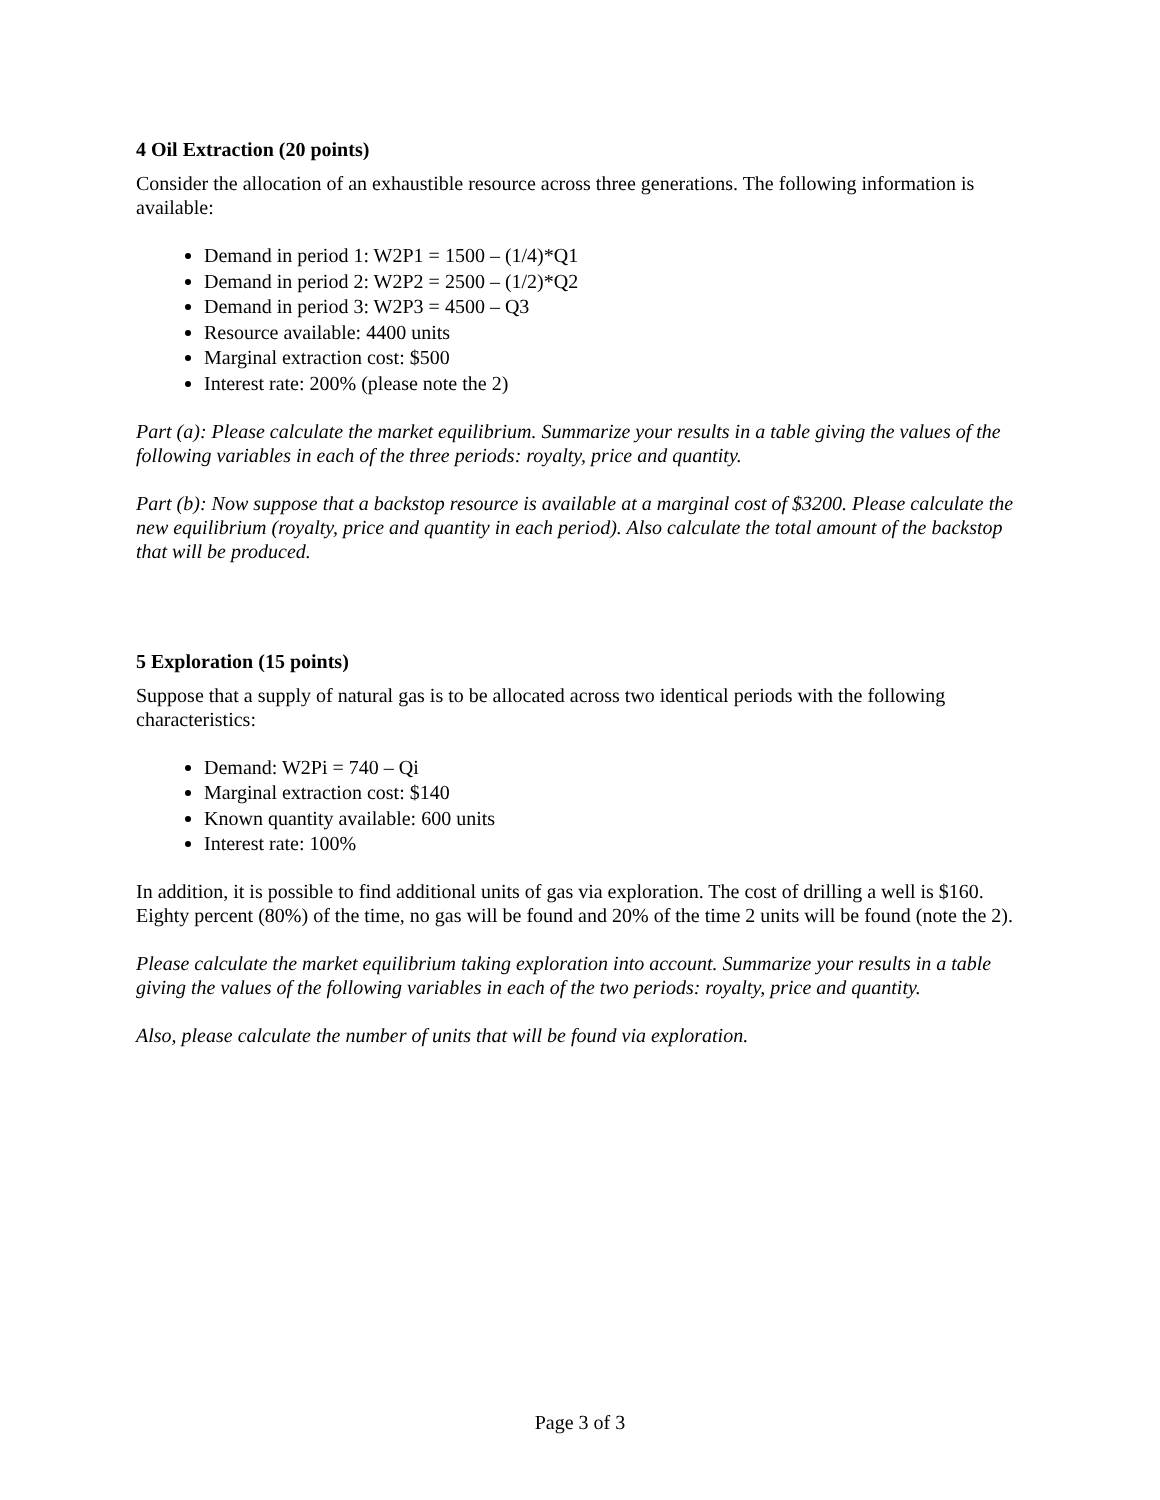4 Oil Extraction (20 points)
Consider the allocation of an exhaustible resource across three generations. The following information is available:
Demand in period 1: W2P1 = 1500 – (1/4)*Q1
Demand in period 2: W2P2 = 2500 – (1/2)*Q2
Demand in period 3: W2P3 = 4500 – Q3
Resource available: 4400 units
Marginal extraction cost: $500
Interest rate: 200% (please note the 2)
Part (a): Please calculate the market equilibrium. Summarize your results in a table giving the values of the following variables in each of the three periods: royalty, price and quantity.
Part (b): Now suppose that a backstop resource is available at a marginal cost of $3200. Please calculate the new equilibrium (royalty, price and quantity in each period). Also calculate the total amount of the backstop that will be produced.
5 Exploration (15 points)
Suppose that a supply of natural gas is to be allocated across two identical periods with the following characteristics:
Demand: W2Pi = 740 – Qi
Marginal extraction cost: $140
Known quantity available: 600 units
Interest rate: 100%
In addition, it is possible to find additional units of gas via exploration. The cost of drilling a well is $160. Eighty percent (80%) of the time, no gas will be found and 20% of the time 2 units will be found (note the 2).
Please calculate the market equilibrium taking exploration into account. Summarize your results in a table giving the values of the following variables in each of the two periods: royalty, price and quantity.
Also, please calculate the number of units that will be found via exploration.
Page 3 of 3